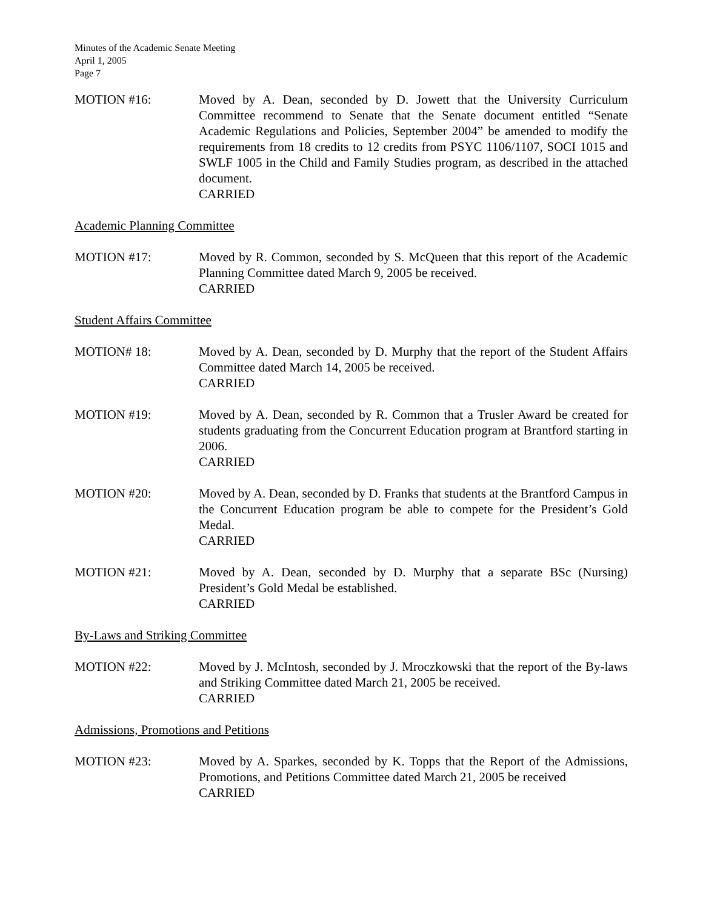Minutes of the Academic Senate Meeting
April 1, 2005
Page 7
MOTION #16: Moved by A. Dean, seconded by D. Jowett that the University Curriculum Committee recommend to Senate that the Senate document entitled “Senate Academic Regulations and Policies, September 2004” be amended to modify the requirements from 18 credits to 12 credits from PSYC 1106/1107, SOCI 1015 and SWLF 1005 in the Child and Family Studies program, as described in the attached document.
CARRIED
Academic Planning Committee
MOTION #17: Moved by R. Common, seconded by S. McQueen that this report of the Academic Planning Committee dated March 9, 2005 be received.
CARRIED
Student Affairs Committee
MOTION# 18: Moved by A. Dean, seconded by D. Murphy that the report of the Student Affairs Committee dated March 14, 2005 be received.
CARRIED
MOTION #19: Moved by A. Dean, seconded by R. Common that a Trusler Award be created for students graduating from the Concurrent Education program at Brantford starting in 2006.
CARRIED
MOTION #20: Moved by A. Dean, seconded by D. Franks that students at the Brantford Campus in the Concurrent Education program be able to compete for the President’s Gold Medal.
CARRIED
MOTION #21: Moved by A. Dean, seconded by D. Murphy that a separate BSc (Nursing) President’s Gold Medal be established.
CARRIED
By-Laws and Striking Committee
MOTION #22: Moved by J. McIntosh, seconded by J. Mroczkowski that the report of the By-laws and Striking Committee dated March 21, 2005 be received.
CARRIED
Admissions, Promotions and Petitions
MOTION #23: Moved by A. Sparkes, seconded by K. Topps that the Report of the Admissions, Promotions, and Petitions Committee dated March 21, 2005 be received
CARRIED